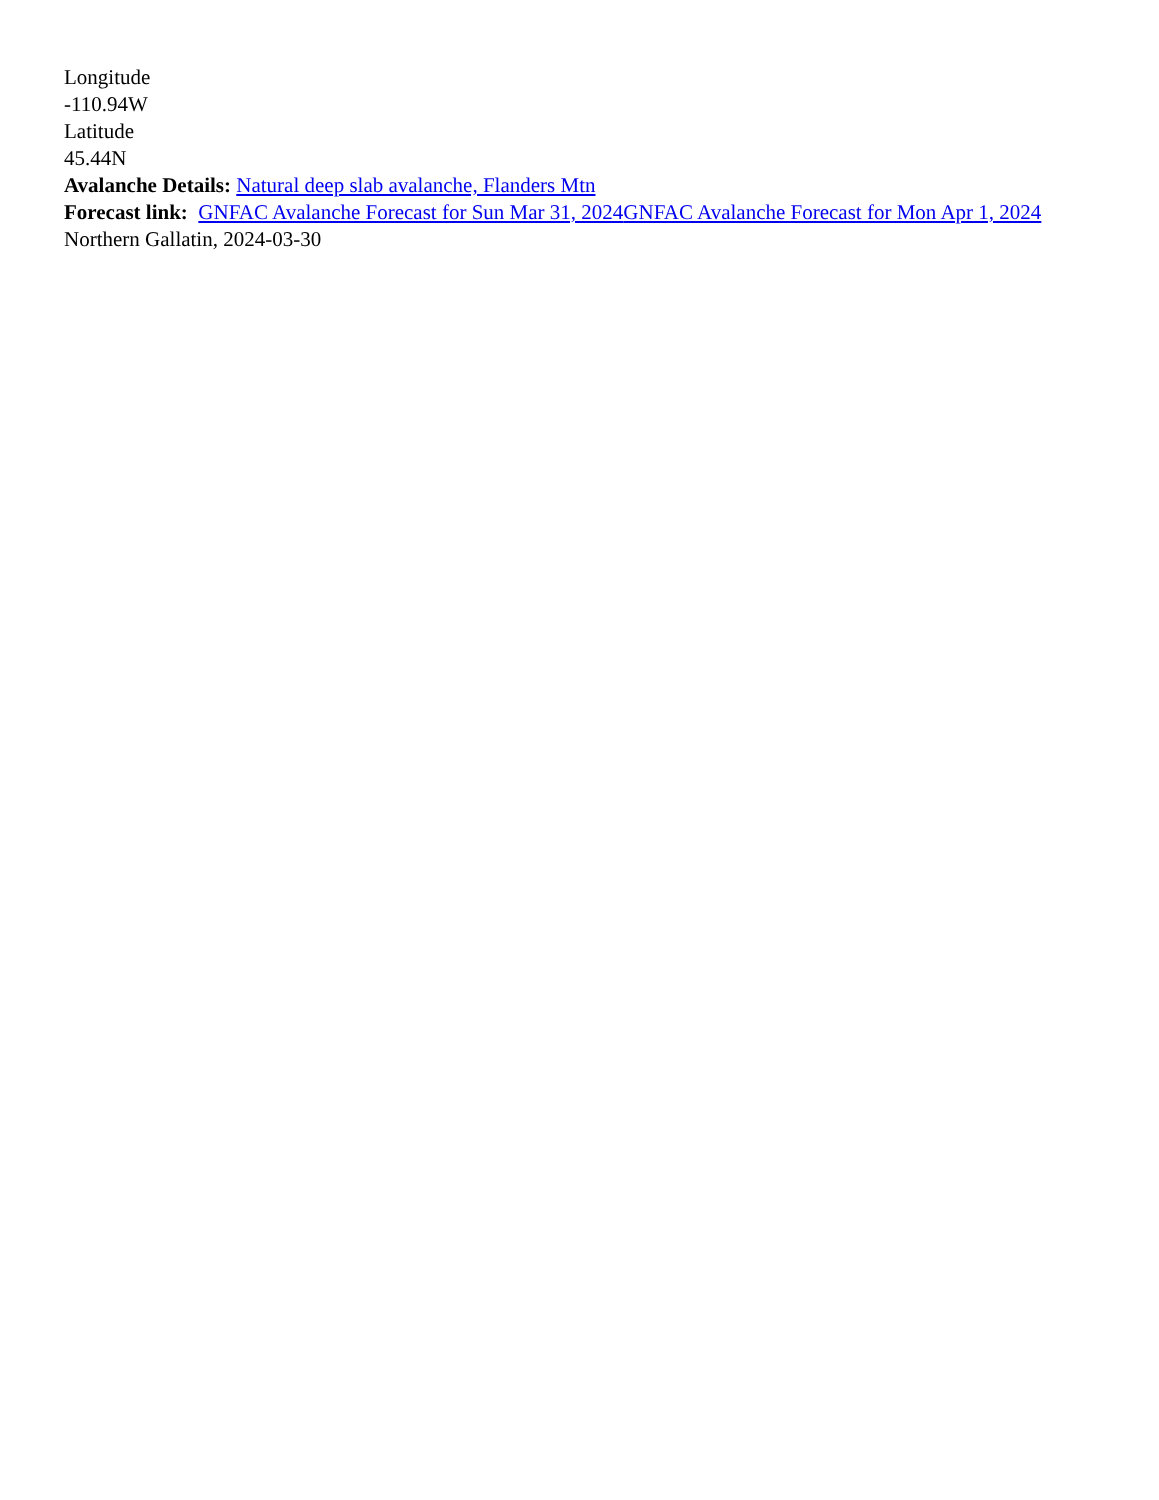Longitude
-110.94W
Latitude
45.44N
Avalanche Details: Natural deep slab avalanche, Flanders Mtn
Forecast link: GNFAC Avalanche Forecast for Sun Mar 31, 2024 GNFAC Avalanche Forecast for Mon Apr 1, 2024
Northern Gallatin, 2024-03-30